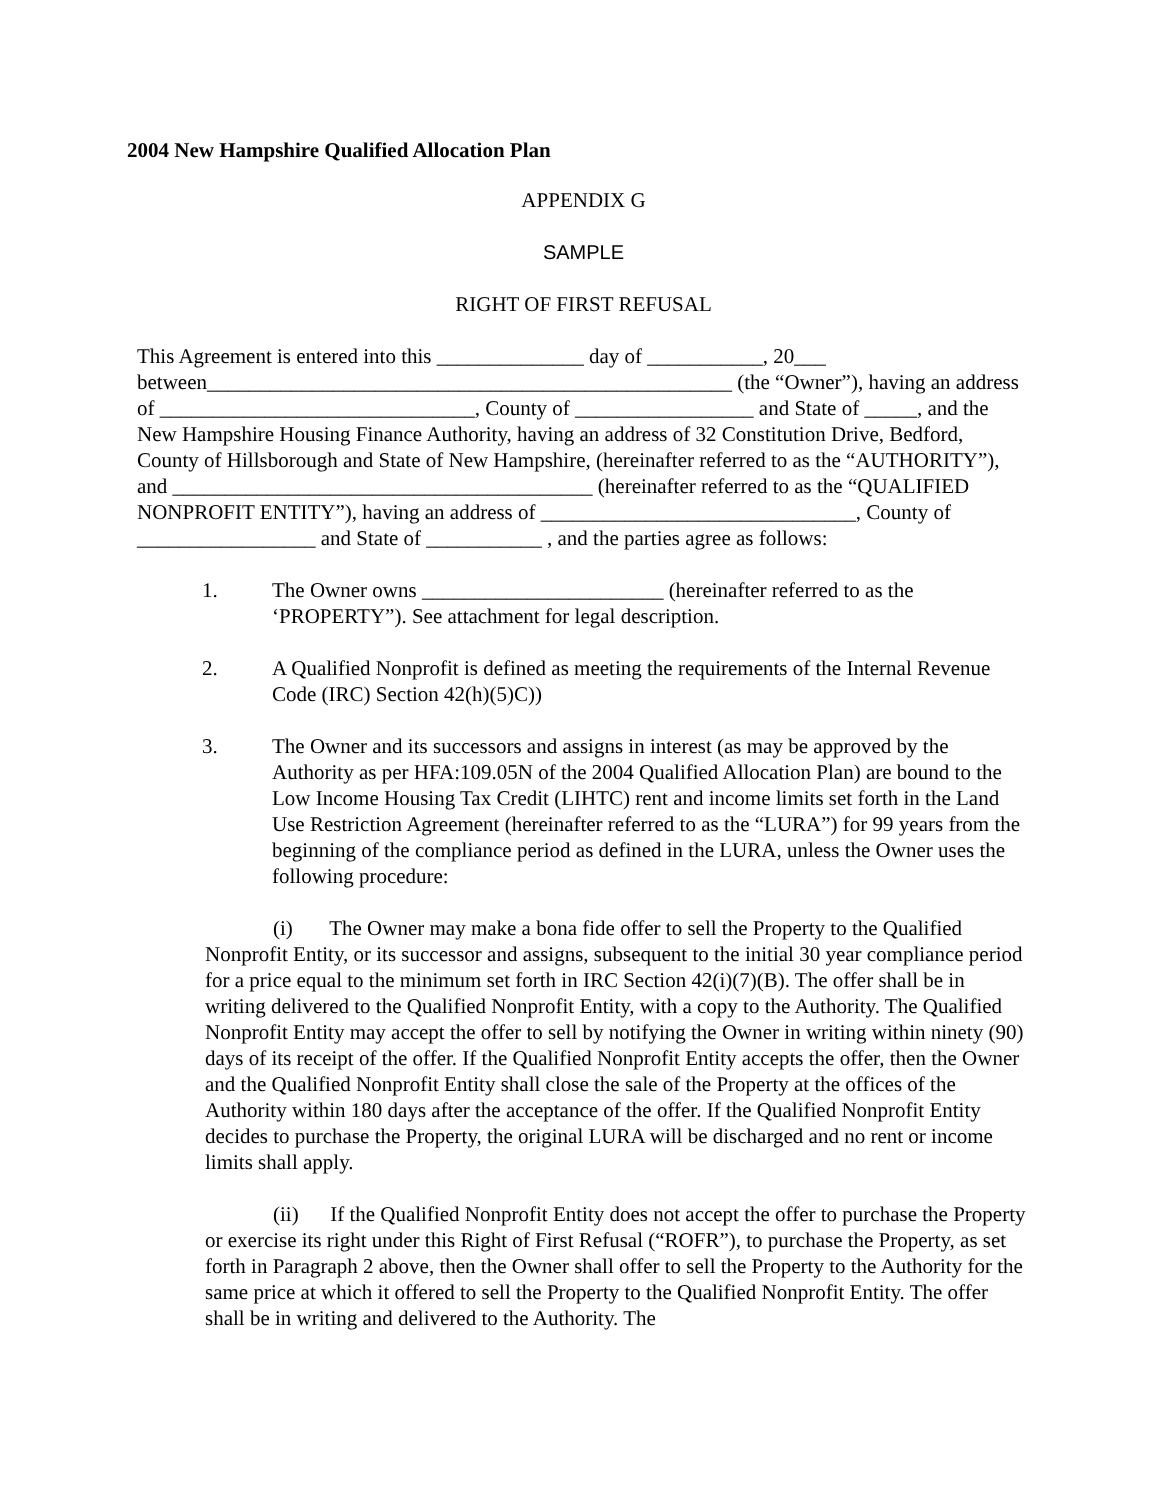2004 New Hampshire Qualified Allocation Plan
APPENDIX G
SAMPLE
RIGHT OF FIRST REFUSAL
This Agreement is entered into this ______________ day of ___________, 20___
between__________________________________________________ (the “Owner”), having an address of ______________________________, County of _________________ and State of _____, and the New Hampshire Housing Finance Authority, having an address of 32 Constitution Drive, Bedford, County of Hillsborough and State of New Hampshire, (hereinafter referred to as the “AUTHORITY”), and ________________________________________ (hereinafter referred to as the “QUALIFIED NONPROFIT ENTITY”), having an address of ______________________________, County of _________________ and State of ___________ , and the parties agree as follows:
1. The Owner owns _______________________ (hereinafter referred to as the ‘PROPERTY”). See attachment for legal description.
2. A Qualified Nonprofit is defined as meeting the requirements of the Internal Revenue Code (IRC) Section 42(h)(5)C))
3. The Owner and its successors and assigns in interest (as may be approved by the Authority as per HFA:109.05N of the 2004 Qualified Allocation Plan) are bound to the Low Income Housing Tax Credit (LIHTC) rent and income limits set forth in the Land Use Restriction Agreement (hereinafter referred to as the “LURA”) for 99 years from the beginning of the compliance period as defined in the LURA, unless the Owner uses the following procedure:
(i) The Owner may make a bona fide offer to sell the Property to the Qualified Nonprofit Entity, or its successor and assigns, subsequent to the initial 30 year compliance period for a price equal to the minimum set forth in IRC Section 42(i)(7)(B). The offer shall be in writing delivered to the Qualified Nonprofit Entity, with a copy to the Authority. The Qualified Nonprofit Entity may accept the offer to sell by notifying the Owner in writing within ninety (90) days of its receipt of the offer. If the Qualified Nonprofit Entity accepts the offer, then the Owner and the Qualified Nonprofit Entity shall close the sale of the Property at the offices of the Authority within 180 days after the acceptance of the offer. If the Qualified Nonprofit Entity decides to purchase the Property, the original LURA will be discharged and no rent or income limits shall apply.
(ii) If the Qualified Nonprofit Entity does not accept the offer to purchase the Property or exercise its right under this Right of First Refusal (“ROFR”), to purchase the Property, as set forth in Paragraph 2 above, then the Owner shall offer to sell the Property to the Authority for the same price at which it offered to sell the Property to the Qualified Nonprofit Entity. The offer shall be in writing and delivered to the Authority. The